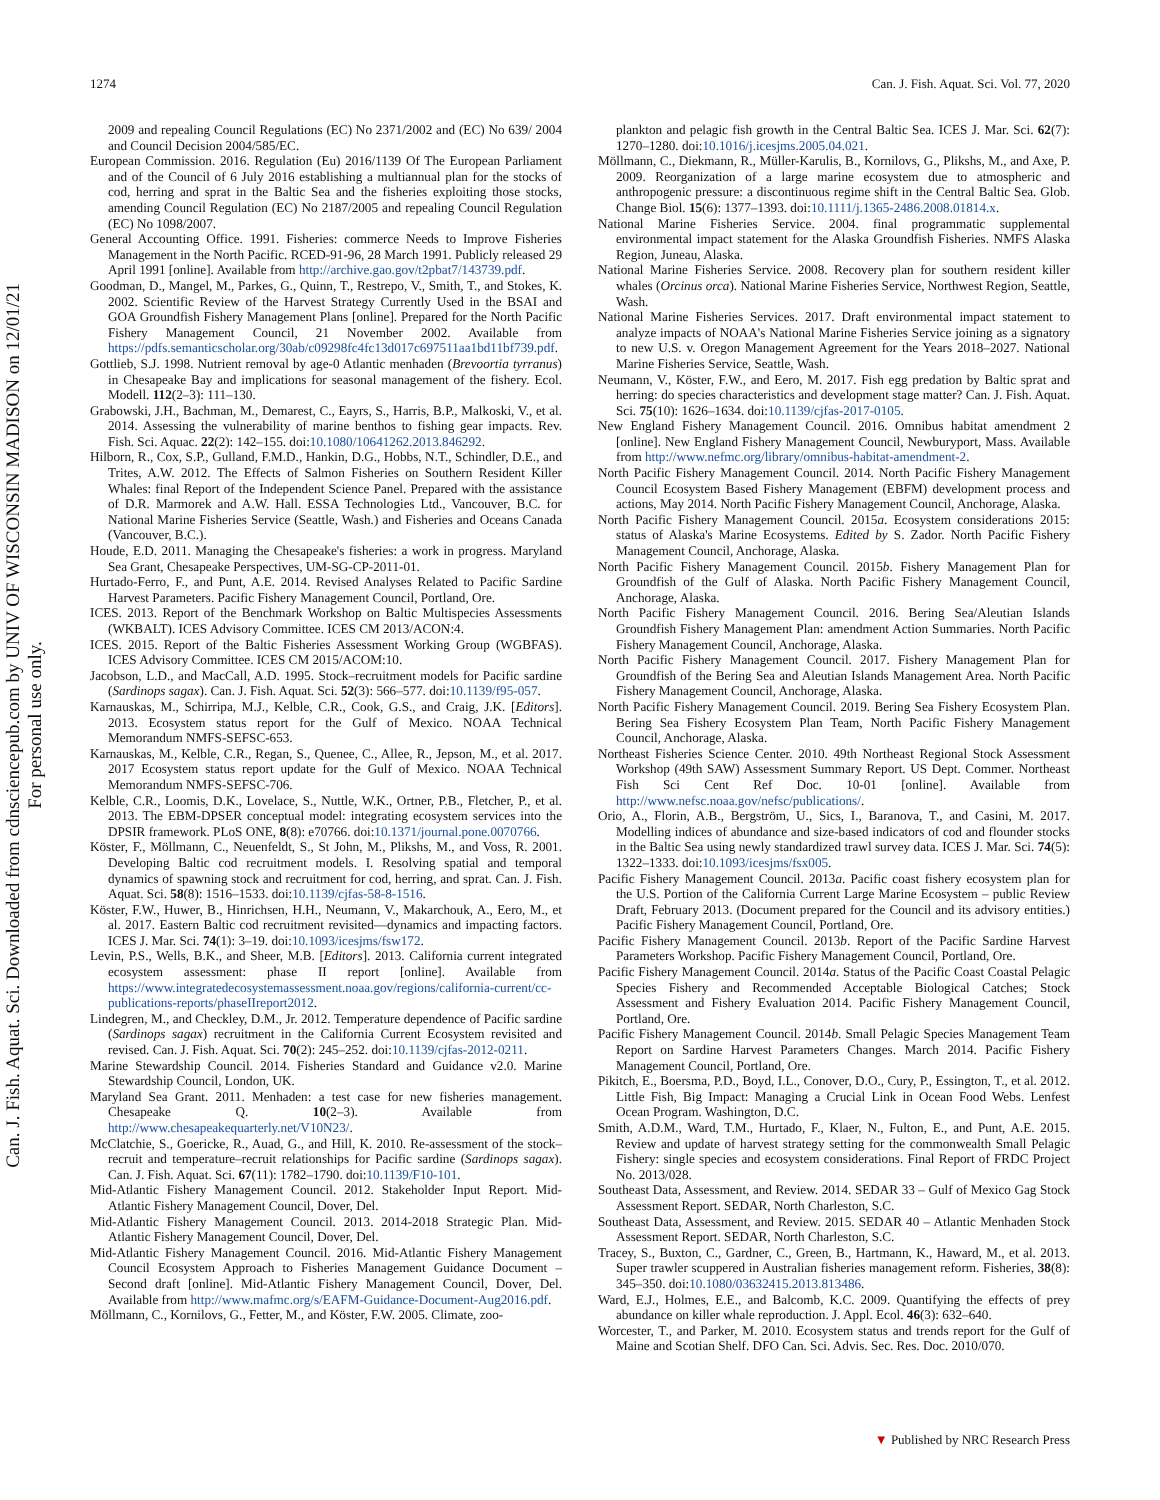1274 Can. J. Fish. Aquat. Sci. Vol. 77, 2020
Can. J. Fish. Aquat. Sci. Downloaded from cdnsciencepub.com by UNIV OF WISCONSIN MADISON on 12/01/21
For personal use only.
2009 and repealing Council Regulations (EC) No 2371/2002 and (EC) No 639/ 2004 and Council Decision 2004/585/EC.
European Commission. 2016. Regulation (Eu) 2016/1139 Of The European Parliament and of the Council of 6 July 2016 establishing a multiannual plan for the stocks of cod, herring and sprat in the Baltic Sea and the fisheries exploiting those stocks, amending Council Regulation (EC) No 2187/2005 and repealing Council Regulation (EC) No 1098/2007.
General Accounting Office. 1991. Fisheries: commerce Needs to Improve Fisheries Management in the North Pacific. RCED-91-96, 28 March 1991. Publicly released 29 April 1991 [online]. Available from http://archive.gao.gov/t2pbat7/143739.pdf.
Goodman, D., Mangel, M., Parkes, G., Quinn, T., Restrepo, V., Smith, T., and Stokes, K. 2002. Scientific Review of the Harvest Strategy Currently Used in the BSAI and GOA Groundfish Fishery Management Plans [online]. Prepared for the North Pacific Fishery Management Council, 21 November 2002. Available from https://pdfs.semanticscholar.org/30ab/c09298fc4fc13d017c697511aa1bd11bf739.pdf.
Gottlieb, S.J. 1998. Nutrient removal by age-0 Atlantic menhaden (Brevoortia tyrranus) in Chesapeake Bay and implications for seasonal management of the fishery. Ecol. Modell. 112(2–3): 111–130.
Grabowski, J.H., Bachman, M., Demarest, C., Eayrs, S., Harris, B.P., Malkoski, V., et al. 2014. Assessing the vulnerability of marine benthos to fishing gear impacts. Rev. Fish. Sci. Aquac. 22(2): 142–155. doi:10.1080/10641262.2013.846292.
Hilborn, R., Cox, S.P., Gulland, F.M.D., Hankin, D.G., Hobbs, N.T., Schindler, D.E., and Trites, A.W. 2012. The Effects of Salmon Fisheries on Southern Resident Killer Whales: final Report of the Independent Science Panel. Prepared with the assistance of D.R. Marmorek and A.W. Hall. ESSA Technologies Ltd., Vancouver, B.C. for National Marine Fisheries Service (Seattle, Wash.) and Fisheries and Oceans Canada (Vancouver, B.C.).
Houde, E.D. 2011. Managing the Chesapeake's fisheries: a work in progress. Maryland Sea Grant, Chesapeake Perspectives, UM-SG-CP-2011-01.
Hurtado-Ferro, F., and Punt, A.E. 2014. Revised Analyses Related to Pacific Sardine Harvest Parameters. Pacific Fishery Management Council, Portland, Ore.
ICES. 2013. Report of the Benchmark Workshop on Baltic Multispecies Assessments (WKBALT). ICES Advisory Committee. ICES CM 2013/ACON:4.
ICES. 2015. Report of the Baltic Fisheries Assessment Working Group (WGBFAS). ICES Advisory Committee. ICES CM 2015/ACOM:10.
Jacobson, L.D., and MacCall, A.D. 1995. Stock–recruitment models for Pacific sardine (Sardinops sagax). Can. J. Fish. Aquat. Sci. 52(3): 566–577. doi:10.1139/f95-057.
Karnauskas, M., Schirripa, M.J., Kelble, C.R., Cook, G.S., and Craig, J.K. [Editors]. 2013. Ecosystem status report for the Gulf of Mexico. NOAA Technical Memorandum NMFS-SEFSC-653.
Karnauskas, M., Kelble, C.R., Regan, S., Quenee, C., Allee, R., Jepson, M., et al. 2017. 2017 Ecosystem status report update for the Gulf of Mexico. NOAA Technical Memorandum NMFS-SEFSC-706.
Kelble, C.R., Loomis, D.K., Lovelace, S., Nuttle, W.K., Ortner, P.B., Fletcher, P., et al. 2013. The EBM-DPSER conceptual model: integrating ecosystem services into the DPSIR framework. PLoS ONE, 8(8): e70766. doi:10.1371/journal.pone.0070766.
Köster, F., Möllmann, C., Neuenfeldt, S., St John, M., Plikshs, M., and Voss, R. 2001. Developing Baltic cod recruitment models. I. Resolving spatial and temporal dynamics of spawning stock and recruitment for cod, herring, and sprat. Can. J. Fish. Aquat. Sci. 58(8): 1516–1533. doi:10.1139/cjfas-58-8-1516.
Köster, F.W., Huwer, B., Hinrichsen, H.H., Neumann, V., Makarchouk, A., Eero, M., et al. 2017. Eastern Baltic cod recruitment revisited—dynamics and impacting factors. ICES J. Mar. Sci. 74(1): 3–19. doi:10.1093/icesjms/fsw172.
Levin, P.S., Wells, B.K., and Sheer, M.B. [Editors]. 2013. California current integrated ecosystem assessment: phase II report [online]. Available from https://www.integratedecosystemassessment.noaa.gov/regions/california-current/cc-publications-reports/phaseIIreport2012.
Lindegren, M., and Checkley, D.M., Jr. 2012. Temperature dependence of Pacific sardine (Sardinops sagax) recruitment in the California Current Ecosystem revisited and revised. Can. J. Fish. Aquat. Sci. 70(2): 245–252. doi:10.1139/cjfas-2012-0211.
Marine Stewardship Council. 2014. Fisheries Standard and Guidance v2.0. Marine Stewardship Council, London, UK.
Maryland Sea Grant. 2011. Menhaden: a test case for new fisheries management. Chesapeake Q. 10(2–3). Available from http://www.chesapeakequarterly.net/V10N23/.
McClatchie, S., Goericke, R., Auad, G., and Hill, K. 2010. Re-assessment of the stock–recruit and temperature–recruit relationships for Pacific sardine (Sardinops sagax). Can. J. Fish. Aquat. Sci. 67(11): 1782–1790. doi:10.1139/F10-101.
Mid-Atlantic Fishery Management Council. 2012. Stakeholder Input Report. Mid-Atlantic Fishery Management Council, Dover, Del.
Mid-Atlantic Fishery Management Council. 2013. 2014-2018 Strategic Plan. Mid-Atlantic Fishery Management Council, Dover, Del.
Mid-Atlantic Fishery Management Council. 2016. Mid-Atlantic Fishery Management Council Ecosystem Approach to Fisheries Management Guidance Document – Second draft [online]. Mid-Atlantic Fishery Management Council, Dover, Del. Available from http://www.mafmc.org/s/EAFM-Guidance-Document-Aug2016.pdf.
Möllmann, C., Kornilovs, G., Fetter, M., and Köster, F.W. 2005. Climate, zoo-
plankton and pelagic fish growth in the Central Baltic Sea. ICES J. Mar. Sci. 62(7): 1270–1280. doi:10.1016/j.icesjms.2005.04.021.
Möllmann, C., Diekmann, R., Müller-Karulis, B., Kornilovs, G., Plikshs, M., and Axe, P. 2009. Reorganization of a large marine ecosystem due to atmospheric and anthropogenic pressure: a discontinuous regime shift in the Central Baltic Sea. Glob. Change Biol. 15(6): 1377–1393. doi:10.1111/j.1365-2486.2008.01814.x.
National Marine Fisheries Service. 2004. final programmatic supplemental environmental impact statement for the Alaska Groundfish Fisheries. NMFS Alaska Region, Juneau, Alaska.
National Marine Fisheries Service. 2008. Recovery plan for southern resident killer whales (Orcinus orca). National Marine Fisheries Service, Northwest Region, Seattle, Wash.
National Marine Fisheries Services. 2017. Draft environmental impact statement to analyze impacts of NOAA's National Marine Fisheries Service joining as a signatory to new U.S. v. Oregon Management Agreement for the Years 2018–2027. National Marine Fisheries Service, Seattle, Wash.
Neumann, V., Köster, F.W., and Eero, M. 2017. Fish egg predation by Baltic sprat and herring: do species characteristics and development stage matter? Can. J. Fish. Aquat. Sci. 75(10): 1626–1634. doi:10.1139/cjfas-2017-0105.
New England Fishery Management Council. 2016. Omnibus habitat amendment 2 [online]. New England Fishery Management Council, Newburyport, Mass. Available from http://www.nefmc.org/library/omnibus-habitat-amendment-2.
North Pacific Fishery Management Council. 2014. North Pacific Fishery Management Council Ecosystem Based Fishery Management (EBFM) development process and actions, May 2014. North Pacific Fishery Management Council, Anchorage, Alaska.
North Pacific Fishery Management Council. 2015a. Ecosystem considerations 2015: status of Alaska's Marine Ecosystems. Edited by S. Zador. North Pacific Fishery Management Council, Anchorage, Alaska.
North Pacific Fishery Management Council. 2015b. Fishery Management Plan for Groundfish of the Gulf of Alaska. North Pacific Fishery Management Council, Anchorage, Alaska.
North Pacific Fishery Management Council. 2016. Bering Sea/Aleutian Islands Groundfish Fishery Management Plan: amendment Action Summaries. North Pacific Fishery Management Council, Anchorage, Alaska.
North Pacific Fishery Management Council. 2017. Fishery Management Plan for Groundfish of the Bering Sea and Aleutian Islands Management Area. North Pacific Fishery Management Council, Anchorage, Alaska.
North Pacific Fishery Management Council. 2019. Bering Sea Fishery Ecosystem Plan. Bering Sea Fishery Ecosystem Plan Team, North Pacific Fishery Management Council, Anchorage, Alaska.
Northeast Fisheries Science Center. 2010. 49th Northeast Regional Stock Assessment Workshop (49th SAW) Assessment Summary Report. US Dept. Commer. Northeast Fish Sci Cent Ref Doc. 10-01 [online]. Available from http://www.nefsc.noaa.gov/nefsc/publications/.
Orio, A., Florin, A.B., Bergström, U., Sics, I., Baranova, T., and Casini, M. 2017. Modelling indices of abundance and size-based indicators of cod and flounder stocks in the Baltic Sea using newly standardized trawl survey data. ICES J. Mar. Sci. 74(5): 1322–1333. doi:10.1093/icesjms/fsx005.
Pacific Fishery Management Council. 2013a. Pacific coast fishery ecosystem plan for the U.S. Portion of the California Current Large Marine Ecosystem – public Review Draft, February 2013. (Document prepared for the Council and its advisory entities.) Pacific Fishery Management Council, Portland, Ore.
Pacific Fishery Management Council. 2013b. Report of the Pacific Sardine Harvest Parameters Workshop. Pacific Fishery Management Council, Portland, Ore.
Pacific Fishery Management Council. 2014a. Status of the Pacific Coast Coastal Pelagic Species Fishery and Recommended Acceptable Biological Catches; Stock Assessment and Fishery Evaluation 2014. Pacific Fishery Management Council, Portland, Ore.
Pacific Fishery Management Council. 2014b. Small Pelagic Species Management Team Report on Sardine Harvest Parameters Changes. March 2014. Pacific Fishery Management Council, Portland, Ore.
Pikitch, E., Boersma, P.D., Boyd, I.L., Conover, D.O., Cury, P., Essington, T., et al. 2012. Little Fish, Big Impact: Managing a Crucial Link in Ocean Food Webs. Lenfest Ocean Program. Washington, D.C.
Smith, A.D.M., Ward, T.M., Hurtado, F., Klaer, N., Fulton, E., and Punt, A.E. 2015. Review and update of harvest strategy setting for the commonwealth Small Pelagic Fishery: single species and ecosystem considerations. Final Report of FRDC Project No. 2013/028.
Southeast Data, Assessment, and Review. 2014. SEDAR 33 – Gulf of Mexico Gag Stock Assessment Report. SEDAR, North Charleston, S.C.
Southeast Data, Assessment, and Review. 2015. SEDAR 40 – Atlantic Menhaden Stock Assessment Report. SEDAR, North Charleston, S.C.
Tracey, S., Buxton, C., Gardner, C., Green, B., Hartmann, K., Haward, M., et al. 2013. Super trawler scuppered in Australian fisheries management reform. Fisheries, 38(8): 345–350. doi:10.1080/03632415.2013.813486.
Ward, E.J., Holmes, E.E., and Balcomb, K.C. 2009. Quantifying the effects of prey abundance on killer whale reproduction. J. Appl. Ecol. 46(3): 632–640.
Worcester, T., and Parker, M. 2010. Ecosystem status and trends report for the Gulf of Maine and Scotian Shelf. DFO Can. Sci. Advis. Sec. Res. Doc. 2010/070.
▼ Published by NRC Research Press